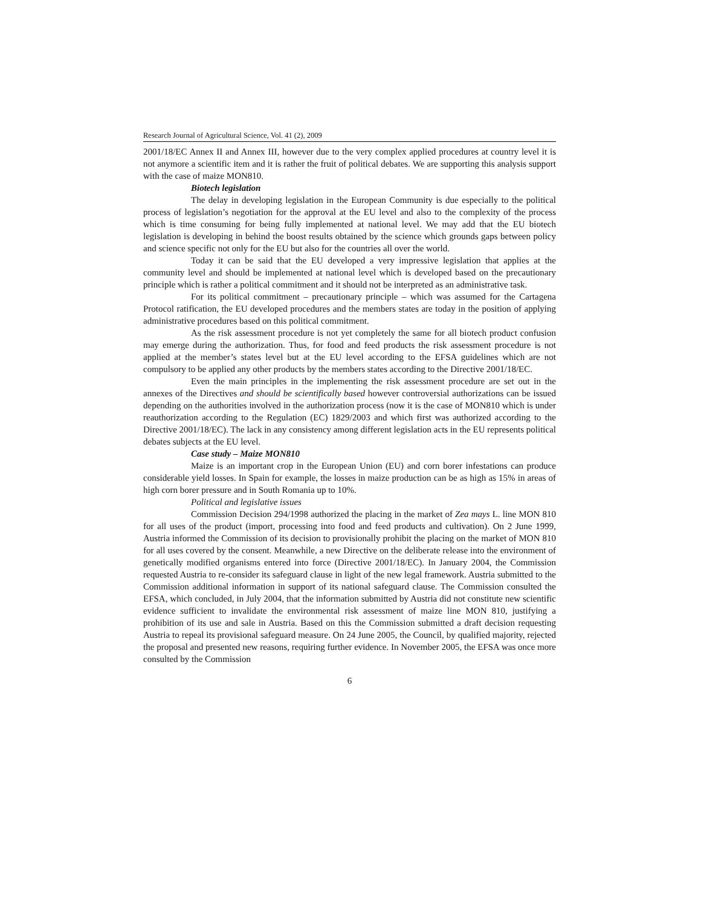Research Journal of Agricultural Science, Vol. 41 (2), 2009
2001/18/EC Annex II and Annex III, however due to the very complex applied procedures at country level it is not anymore a scientific item and it is rather the fruit of political debates. We are supporting this analysis support with the case of maize MON810.
Biotech legislation
The delay in developing legislation in the European Community is due especially to the political process of legislation’s negotiation for the approval at the EU level and also to the complexity of the process which is time consuming for being fully implemented at national level. We may add that the EU biotech legislation is developing in behind the boost results obtained by the science which grounds gaps between policy and science specific not only for the EU but also for the countries all over the world.
Today it can be said that the EU developed a very impressive legislation that applies at the community level and should be implemented at national level which is developed based on the precautionary principle which is rather a political commitment and it should not be interpreted as an administrative task.
For its political commitment – precautionary principle – which was assumed for the Cartagena Protocol ratification, the EU developed procedures and the members states are today in the position of applying administrative procedures based on this political commitment.
As the risk assessment procedure is not yet completely the same for all biotech product confusion may emerge during the authorization. Thus, for food and feed products the risk assessment procedure is not applied at the member’s states level but at the EU level according to the EFSA guidelines which are not compulsory to be applied any other products by the members states according to the Directive 2001/18/EC.
Even the main principles in the implementing the risk assessment procedure are set out in the annexes of the Directives and should be scientifically based however controversial authorizations can be issued depending on the authorities involved in the authorization process (now it is the case of MON810 which is under reauthorization according to the Regulation (EC) 1829/2003 and which first was authorized according to the Directive 2001/18/EC). The lack in any consistency among different legislation acts in the EU represents political debates subjects at the EU level.
Case study – Maize MON810
Maize is an important crop in the European Union (EU) and corn borer infestations can produce considerable yield losses. In Spain for example, the losses in maize production can be as high as 15% in areas of high corn borer pressure and in South Romania up to 10%.
Political and legislative issues
Commission Decision 294/1998 authorized the placing in the market of Zea mays L. line MON 810 for all uses of the product (import, processing into food and feed products and cultivation). On 2 June 1999, Austria informed the Commission of its decision to provisionally prohibit the placing on the market of MON 810 for all uses covered by the consent. Meanwhile, a new Directive on the deliberate release into the environment of genetically modified organisms entered into force (Directive 2001/18/EC). In January 2004, the Commission requested Austria to re-consider its safeguard clause in light of the new legal framework. Austria submitted to the Commission additional information in support of its national safeguard clause. The Commission consulted the EFSA, which concluded, in July 2004, that the information submitted by Austria did not constitute new scientific evidence sufficient to invalidate the environmental risk assessment of maize line MON 810, justifying a prohibition of its use and sale in Austria. Based on this the Commission submitted a draft decision requesting Austria to repeal its provisional safeguard measure. On 24 June 2005, the Council, by qualified majority, rejected the proposal and presented new reasons, requiring further evidence. In November 2005, the EFSA was once more consulted by the Commission
6